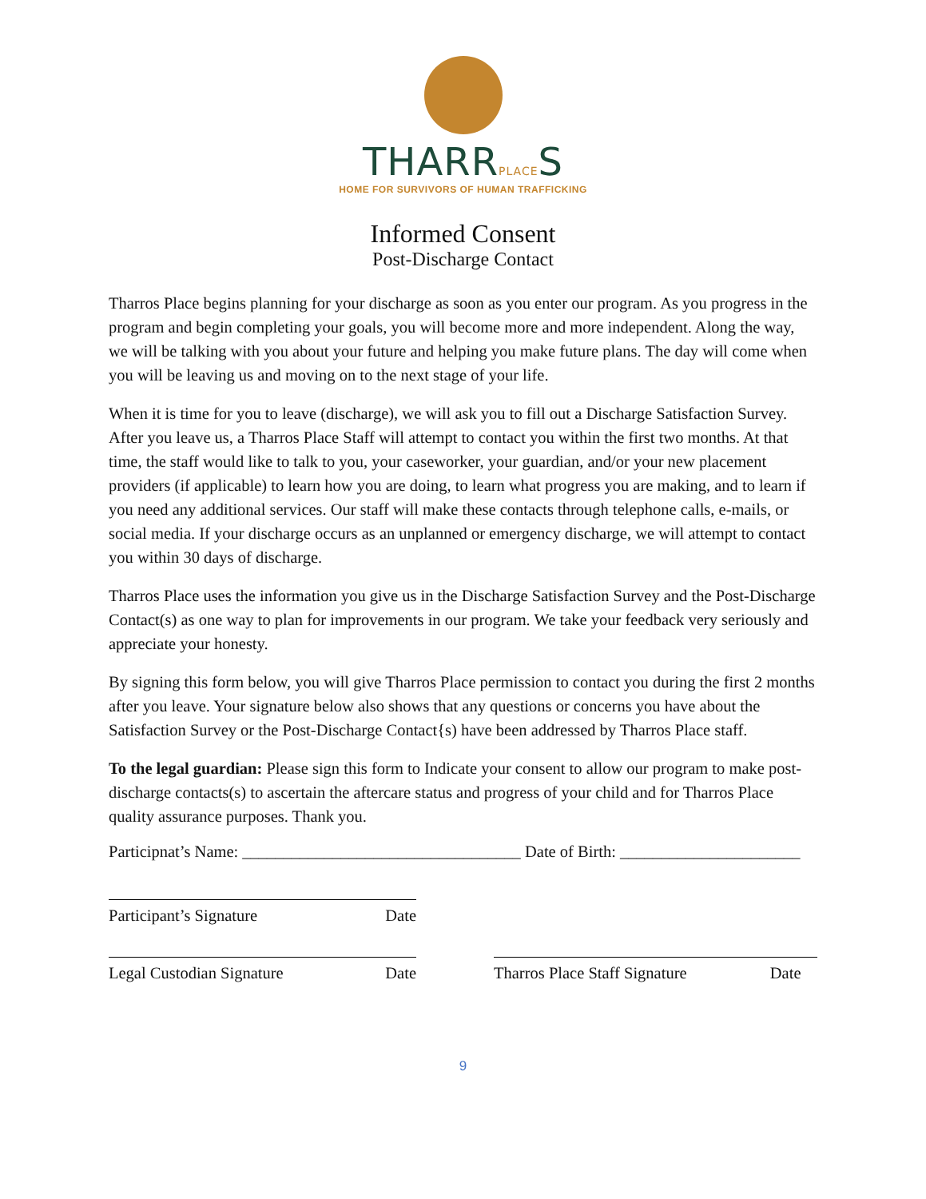THARRPLACES
HOME FOR SURVIVORS OF HUMAN TRAFFICKING
Informed Consent
Post-Discharge Contact
Tharros Place begins planning for your discharge as soon as you enter our program. As you progress in the program and begin completing your goals, you will become more and more independent. Along the way, we will be talking with you about your future and helping you make future plans. The day will come when you will be leaving us and moving on to the next stage of your life.
When it is time for you to leave (discharge), we will ask you to fill out a Discharge Satisfaction Survey. After you leave us, a Tharros Place Staff will attempt to contact you within the first two months. At that time, the staff would like to talk to you, your caseworker, your guardian, and/or your new placement providers (if applicable) to learn how you are doing, to learn what progress you are making, and to learn if you need any additional services. Our staff will make these contacts through telephone calls, e-mails, or social media. If your discharge occurs as an unplanned or emergency discharge, we will attempt to contact you within 30 days of discharge.
Tharros Place uses the information you give us in the Discharge Satisfaction Survey and the Post-Discharge Contact(s) as one way to plan for improvements in our program. We take your feedback very seriously and appreciate your honesty.
By signing this form below, you will give Tharros Place permission to contact you during the first 2 months after you leave. Your signature below also shows that any questions or concerns you have about the Satisfaction Survey or the Post-Discharge Contact{s) have been addressed by Tharros Place staff.
To the legal guardian: Please sign this form to Indicate your consent to allow our program to make post-discharge contacts(s) to ascertain the aftercare status and progress of your child and for Tharros Place quality assurance purposes. Thank you.
Participnat’s Name: __________________________________ Date of Birth: ______________________
Participant’s Signature Date
Legal Custodian Signature Date Tharros Place Staff Signature Date
9